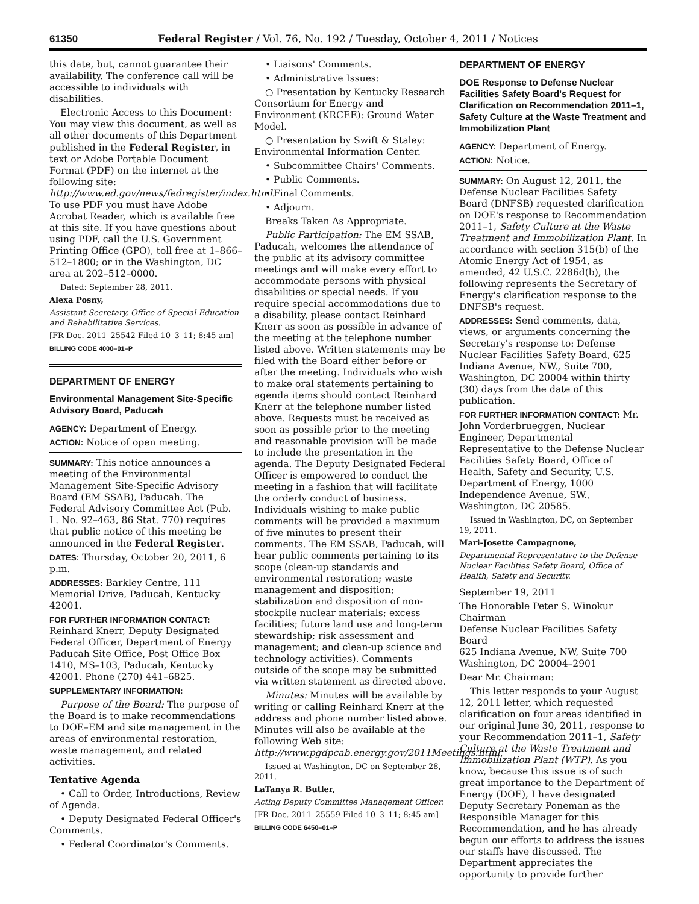61350 Federal Register / Vol. 76, No. 192 / Tuesday, October 4, 2011 / Notices
this date, but, cannot guarantee their availability. The conference call will be accessible to individuals with disabilities.
Electronic Access to this Document: You may view this document, as well as all other documents of this Department published in the Federal Register, in text or Adobe Portable Document Format (PDF) on the internet at the following site: http://www.ed.gov/news/fedregister/index.html. To use PDF you must have Adobe Acrobat Reader, which is available free at this site. If you have questions about using PDF, call the U.S. Government Printing Office (GPO), toll free at 1–866–512–1800; or in the Washington, DC area at 202–512–0000.
Dated: September 28, 2011.
Alexa Posny,
Assistant Secretary, Office of Special Education and Rehabilitative Services.
[FR Doc. 2011–25542 Filed 10–3–11; 8:45 am]
BILLING CODE 4000–01–P
DEPARTMENT OF ENERGY
Environmental Management Site-Specific Advisory Board, Paducah
AGENCY: Department of Energy.
ACTION: Notice of open meeting.
SUMMARY: This notice announces a meeting of the Environmental Management Site-Specific Advisory Board (EM SSAB), Paducah. The Federal Advisory Committee Act (Pub. L. No. 92–463, 86 Stat. 770) requires that public notice of this meeting be announced in the Federal Register.
DATES: Thursday, October 20, 2011, 6 p.m.
ADDRESSES: Barkley Centre, 111 Memorial Drive, Paducah, Kentucky 42001.
FOR FURTHER INFORMATION CONTACT: Reinhard Knerr, Deputy Designated Federal Officer, Department of Energy Paducah Site Office, Post Office Box 1410, MS–103, Paducah, Kentucky 42001. Phone (270) 441–6825.
SUPPLEMENTARY INFORMATION:
Purpose of the Board: The purpose of the Board is to make recommendations to DOE–EM and site management in the areas of environmental restoration, waste management, and related activities.
Tentative Agenda
• Call to Order, Introductions, Review of Agenda.
• Deputy Designated Federal Officer's Comments.
• Federal Coordinator's Comments.
• Liaisons' Comments.
• Administrative Issues:
○ Presentation by Kentucky Research Consortium for Energy and Environment (KRCEE): Ground Water Model.
○ Presentation by Swift & Staley: Environmental Information Center.
• Subcommittee Chairs' Comments.
• Public Comments.
• Final Comments.
• Adjourn.
Breaks Taken As Appropriate.
Public Participation: The EM SSAB, Paducah, welcomes the attendance of the public at its advisory committee meetings and will make every effort to accommodate persons with physical disabilities or special needs. If you require special accommodations due to a disability, please contact Reinhard Knerr as soon as possible in advance of the meeting at the telephone number listed above. Written statements may be filed with the Board either before or after the meeting. Individuals who wish to make oral statements pertaining to agenda items should contact Reinhard Knerr at the telephone number listed above. Requests must be received as soon as possible prior to the meeting and reasonable provision will be made to include the presentation in the agenda. The Deputy Designated Federal Officer is empowered to conduct the meeting in a fashion that will facilitate the orderly conduct of business. Individuals wishing to make public comments will be provided a maximum of five minutes to present their comments. The EM SSAB, Paducah, will hear public comments pertaining to its scope (clean-up standards and environmental restoration; waste management and disposition; stabilization and disposition of non-stockpile nuclear materials; excess facilities; future land use and long-term stewardship; risk assessment and management; and clean-up science and technology activities). Comments outside of the scope may be submitted via written statement as directed above.
Minutes: Minutes will be available by writing or calling Reinhard Knerr at the address and phone number listed above. Minutes will also be available at the following Web site: http://www.pgdpcab.energy.gov/2011Meetings.html.
Issued at Washington, DC on September 28, 2011.
LaTanya R. Butler,
Acting Deputy Committee Management Officer.
[FR Doc. 2011–25559 Filed 10–3–11; 8:45 am]
BILLING CODE 6450–01–P
DEPARTMENT OF ENERGY
DOE Response to Defense Nuclear Facilities Safety Board's Request for Clarification on Recommendation 2011–1, Safety Culture at the Waste Treatment and Immobilization Plant
AGENCY: Department of Energy.
ACTION: Notice.
SUMMARY: On August 12, 2011, the Defense Nuclear Facilities Safety Board (DNFSB) requested clarification on DOE's response to Recommendation 2011–1, Safety Culture at the Waste Treatment and Immobilization Plant. In accordance with section 315(b) of the Atomic Energy Act of 1954, as amended, 42 U.S.C. 2286d(b), the following represents the Secretary of Energy's clarification response to the DNFSB's request.
ADDRESSES: Send comments, data, views, or arguments concerning the Secretary's response to: Defense Nuclear Facilities Safety Board, 625 Indiana Avenue, NW., Suite 700, Washington, DC 20004 within thirty (30) days from the date of this publication.
FOR FURTHER INFORMATION CONTACT: Mr. John Vorderbrueggen, Nuclear Engineer, Departmental Representative to the Defense Nuclear Facilities Safety Board, Office of Health, Safety and Security, U.S. Department of Energy, 1000 Independence Avenue, SW., Washington, DC 20585.
Issued in Washington, DC, on September 19, 2011.
Mari-Josette Campagnone,
Departmental Representative to the Defense Nuclear Facilities Safety Board, Office of Health, Safety and Security.
September 19, 2011
The Honorable Peter S. Winokur
Chairman
Defense Nuclear Facilities Safety Board
625 Indiana Avenue, NW, Suite 700
Washington, DC 20004–2901
Dear Mr. Chairman:
This letter responds to your August 12, 2011 letter, which requested clarification on four areas identified in our original June 30, 2011, response to your Recommendation 2011–1, Safety Culture at the Waste Treatment and Immobilization Plant (WTP). As you know, because this issue is of such great importance to the Department of Energy (DOE), I have designated Deputy Secretary Poneman as the Responsible Manager for this Recommendation, and he has already begun our efforts to address the issues our staffs have discussed. The Department appreciates the opportunity to provide further